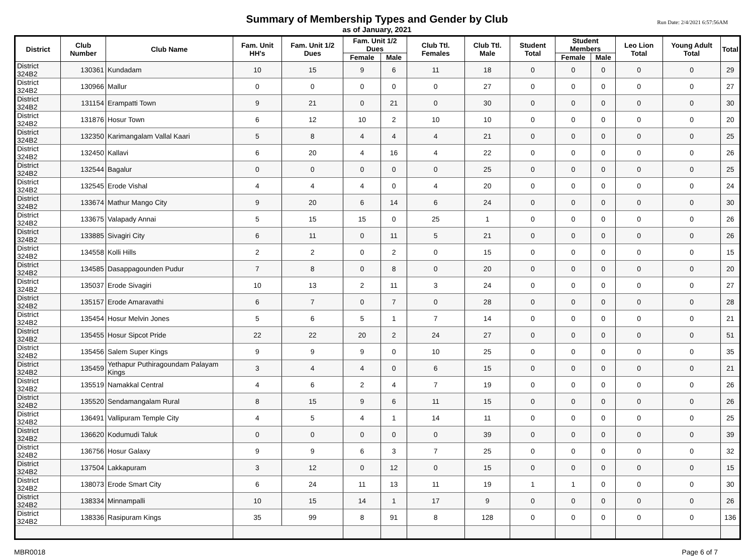Summary of Membership Types and Gender by Club
as of January, 2021
Run Date: 2/4/2021 6:57:56AM
| District | Club Number | Club Name | Fam. Unit HH's | Fam. Unit 1/2 Dues | Fam. Unit 1/2 Dues | | Club Ttl. Females | Club Ttl. Male | Student Total | Student Members | | Leo Lion Total | Young Adult Total | Total |
| --- | --- | --- | --- | --- | --- | --- | --- | --- | --- | --- | --- | --- | --- | --- |
| | | | | | Female | Male | | | | Female | Male | | | |
| District 324B2 | 130361 | Kundadam | 10 | 15 | 9 | 6 | 11 | 18 | 0 | 0 | 0 | 0 | 0 | 29 |
| District 324B2 | 130966 | Mallur | 0 | 0 | 0 | 0 | 0 | 27 | 0 | 0 | 0 | 0 | 0 | 27 |
| District 324B2 | 131154 | Erampatti Town | 9 | 21 | 0 | 21 | 0 | 30 | 0 | 0 | 0 | 0 | 0 | 30 |
| District 324B2 | 131876 | Hosur Town | 6 | 12 | 10 | 2 | 10 | 10 | 0 | 0 | 0 | 0 | 0 | 20 |
| District 324B2 | 132350 | Karimangalam Vallal Kaari | 5 | 8 | 4 | 4 | 4 | 21 | 0 | 0 | 0 | 0 | 0 | 25 |
| District 324B2 | 132450 | Kallavi | 6 | 20 | 4 | 16 | 4 | 22 | 0 | 0 | 0 | 0 | 0 | 26 |
| District 324B2 | 132544 | Bagalur | 0 | 0 | 0 | 0 | 0 | 25 | 0 | 0 | 0 | 0 | 0 | 25 |
| District 324B2 | 132545 | Erode Vishal | 4 | 4 | 4 | 0 | 4 | 20 | 0 | 0 | 0 | 0 | 0 | 24 |
| District 324B2 | 133674 | Mathur Mango City | 9 | 20 | 6 | 14 | 6 | 24 | 0 | 0 | 0 | 0 | 0 | 30 |
| District 324B2 | 133675 | Valapady Annai | 5 | 15 | 15 | 0 | 25 | 1 | 0 | 0 | 0 | 0 | 0 | 26 |
| District 324B2 | 133885 | Sivagiri City | 6 | 11 | 0 | 11 | 5 | 21 | 0 | 0 | 0 | 0 | 0 | 26 |
| District 324B2 | 134558 | Kolli Hills | 2 | 2 | 0 | 2 | 0 | 15 | 0 | 0 | 0 | 0 | 0 | 15 |
| District 324B2 | 134585 | Dasappagounden Pudur | 7 | 8 | 0 | 8 | 0 | 20 | 0 | 0 | 0 | 0 | 0 | 20 |
| District 324B2 | 135037 | Erode Sivagiri | 10 | 13 | 2 | 11 | 3 | 24 | 0 | 0 | 0 | 0 | 0 | 27 |
| District 324B2 | 135157 | Erode Amaravathi | 6 | 7 | 0 | 7 | 0 | 28 | 0 | 0 | 0 | 0 | 0 | 28 |
| District 324B2 | 135454 | Hosur Melvin Jones | 5 | 6 | 5 | 1 | 7 | 14 | 0 | 0 | 0 | 0 | 0 | 21 |
| District 324B2 | 135455 | Hosur Sipcot Pride | 22 | 22 | 20 | 2 | 24 | 27 | 0 | 0 | 0 | 0 | 0 | 51 |
| District 324B2 | 135456 | Salem Super Kings | 9 | 9 | 9 | 0 | 10 | 25 | 0 | 0 | 0 | 0 | 0 | 35 |
| District 324B2 | 135459 | Yethapur Puthiragoundam Palayam Kings | 3 | 4 | 4 | 0 | 6 | 15 | 0 | 0 | 0 | 0 | 0 | 21 |
| District 324B2 | 135519 | Namakkal Central | 4 | 6 | 2 | 4 | 7 | 19 | 0 | 0 | 0 | 0 | 0 | 26 |
| District 324B2 | 135520 | Sendamangalam Rural | 8 | 15 | 9 | 6 | 11 | 15 | 0 | 0 | 0 | 0 | 0 | 26 |
| District 324B2 | 136491 | Vallipuram Temple City | 4 | 5 | 4 | 1 | 14 | 11 | 0 | 0 | 0 | 0 | 0 | 25 |
| District 324B2 | 136620 | Kodumudi Taluk | 0 | 0 | 0 | 0 | 0 | 39 | 0 | 0 | 0 | 0 | 0 | 39 |
| District 324B2 | 136756 | Hosur Galaxy | 9 | 9 | 6 | 3 | 7 | 25 | 0 | 0 | 0 | 0 | 0 | 32 |
| District 324B2 | 137504 | Lakkapuram | 3 | 12 | 0 | 12 | 0 | 15 | 0 | 0 | 0 | 0 | 0 | 15 |
| District 324B2 | 138073 | Erode Smart City | 6 | 24 | 11 | 13 | 11 | 19 | 1 | 1 | 0 | 0 | 0 | 30 |
| District 324B2 | 138334 | Minnampalli | 10 | 15 | 14 | 1 | 17 | 9 | 0 | 0 | 0 | 0 | 0 | 26 |
| District 324B2 | 138336 | Rasipuram Kings | 35 | 99 | 8 | 91 | 8 | 128 | 0 | 0 | 0 | 0 | 0 | 136 |
MBR0018 Page 6 of 7